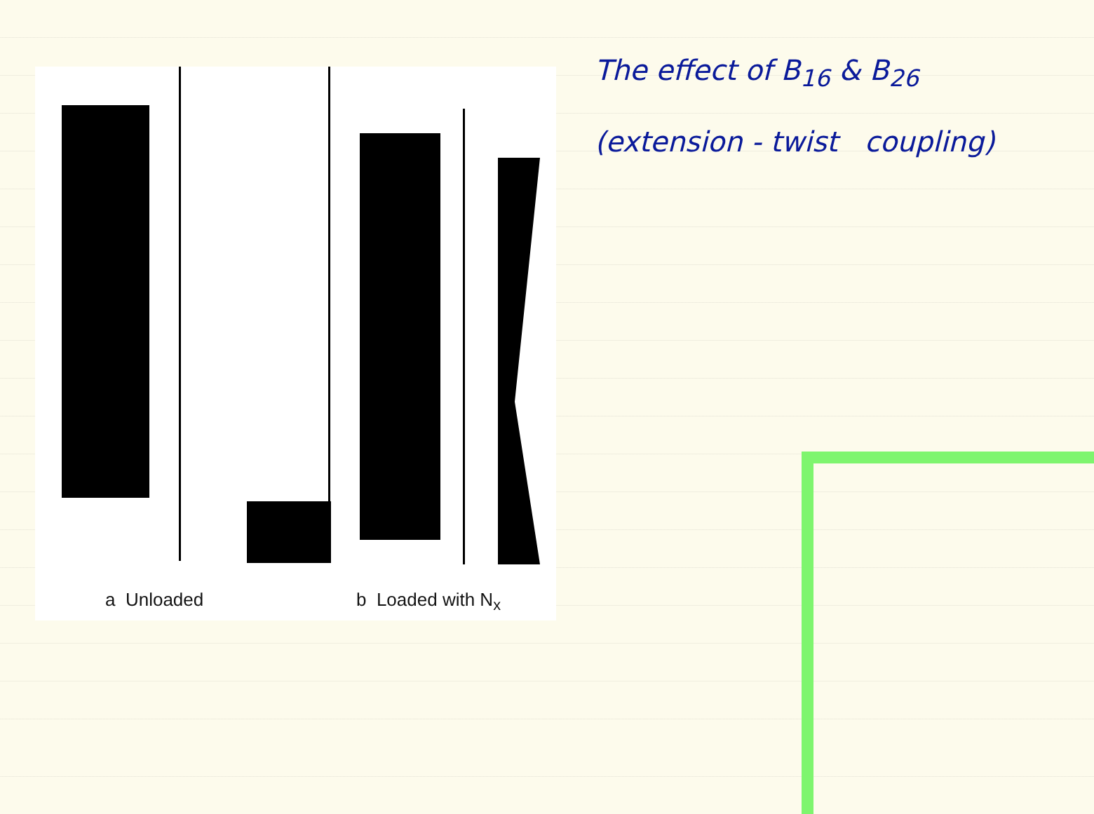a Unloaded b Loaded with N<sub>x</sub>
The effect of B<sub>16</sub> & B<sub>26</sub>
(extension - twist coupling)